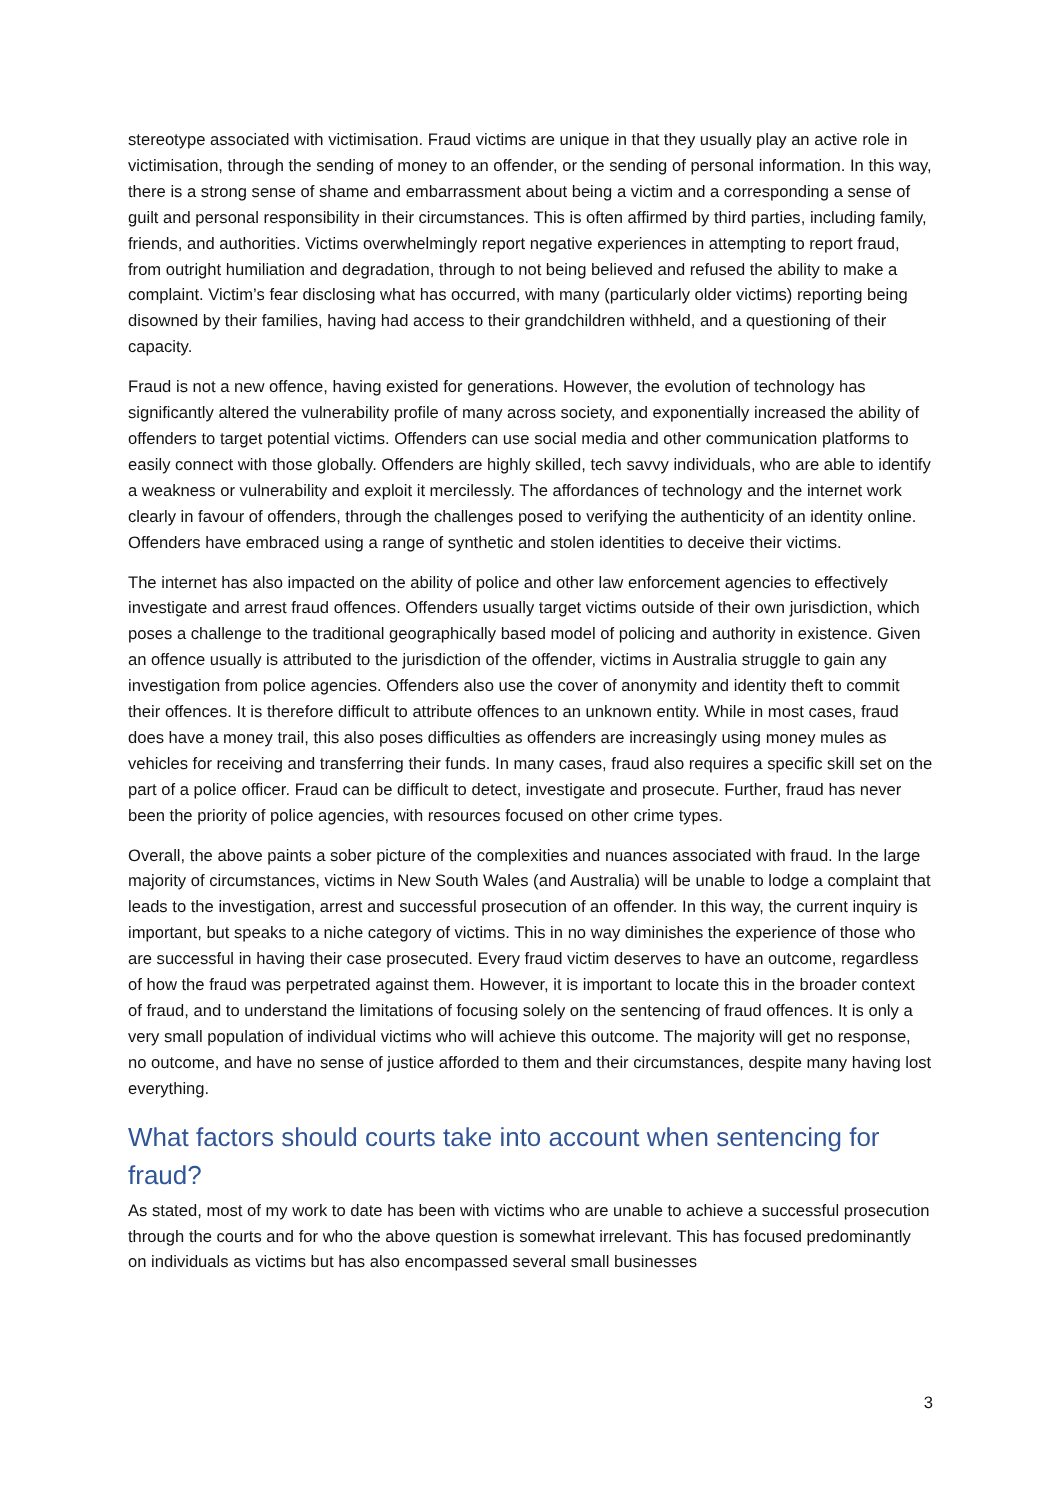stereotype associated with victimisation. Fraud victims are unique in that they usually play an active role in victimisation, through the sending of money to an offender, or the sending of personal information. In this way, there is a strong sense of shame and embarrassment about being a victim and a corresponding a sense of guilt and personal responsibility in their circumstances. This is often affirmed by third parties, including family, friends, and authorities. Victims overwhelmingly report negative experiences in attempting to report fraud, from outright humiliation and degradation, through to not being believed and refused the ability to make a complaint. Victim’s fear disclosing what has occurred, with many (particularly older victims) reporting being disowned by their families, having had access to their grandchildren withheld, and a questioning of their capacity.
Fraud is not a new offence, having existed for generations. However, the evolution of technology has significantly altered the vulnerability profile of many across society, and exponentially increased the ability of offenders to target potential victims. Offenders can use social media and other communication platforms to easily connect with those globally. Offenders are highly skilled, tech savvy individuals, who are able to identify a weakness or vulnerability and exploit it mercilessly. The affordances of technology and the internet work clearly in favour of offenders, through the challenges posed to verifying the authenticity of an identity online. Offenders have embraced using a range of synthetic and stolen identities to deceive their victims.
The internet has also impacted on the ability of police and other law enforcement agencies to effectively investigate and arrest fraud offences. Offenders usually target victims outside of their own jurisdiction, which poses a challenge to the traditional geographically based model of policing and authority in existence. Given an offence usually is attributed to the jurisdiction of the offender, victims in Australia struggle to gain any investigation from police agencies. Offenders also use the cover of anonymity and identity theft to commit their offences. It is therefore difficult to attribute offences to an unknown entity. While in most cases, fraud does have a money trail, this also poses difficulties as offenders are increasingly using money mules as vehicles for receiving and transferring their funds. In many cases, fraud also requires a specific skill set on the part of a police officer. Fraud can be difficult to detect, investigate and prosecute. Further, fraud has never been the priority of police agencies, with resources focused on other crime types.
Overall, the above paints a sober picture of the complexities and nuances associated with fraud. In the large majority of circumstances, victims in New South Wales (and Australia) will be unable to lodge a complaint that leads to the investigation, arrest and successful prosecution of an offender. In this way, the current inquiry is important, but speaks to a niche category of victims. This in no way diminishes the experience of those who are successful in having their case prosecuted. Every fraud victim deserves to have an outcome, regardless of how the fraud was perpetrated against them. However, it is important to locate this in the broader context of fraud, and to understand the limitations of focusing solely on the sentencing of fraud offences. It is only a very small population of individual victims who will achieve this outcome. The majority will get no response, no outcome, and have no sense of justice afforded to them and their circumstances, despite many having lost everything.
What factors should courts take into account when sentencing for fraud?
As stated, most of my work to date has been with victims who are unable to achieve a successful prosecution through the courts and for who the above question is somewhat irrelevant. This has focused predominantly on individuals as victims but has also encompassed several small businesses
3